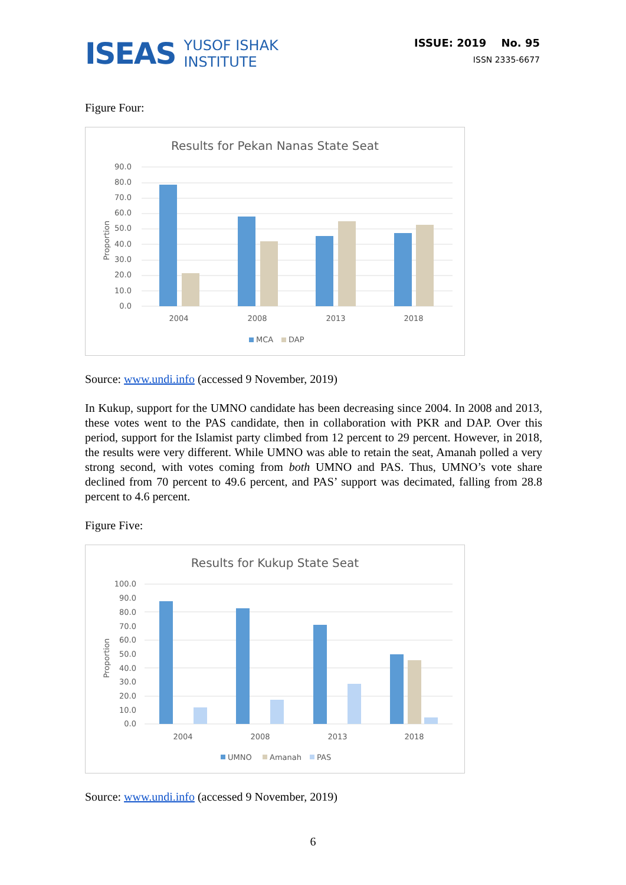ISEAS YUSOF ISHAK
INSTITUTE
ISSUE: 2019 No. 95
ISSN 2335-6677
Figure Four:
Results for Pekan Nanas State Seat
Proportion
90.0
80.0
70.0
60.0
50.0
40.0
30.0
20.0
10.0
0.0
2004
2008
2013
2018
MCA
DAP
Source: www.undi.info (accessed 9 November, 2019)
In Kukup, support for the UMNO candidate has been decreasing since 2004. In 2008 and 2013, these votes went to the PAS candidate, then in collaboration with PKR and DAP. Over this period, support for the Islamist party climbed from 12 percent to 29 percent. However, in 2018, the results were very different. While UMNO was able to retain the seat, Amanah polled a very strong second, with votes coming from both UMNO and PAS. Thus, UMNO’s vote share declined from 70 percent to 49.6 percent, and PAS’ support was decimated, falling from 28.8 percent to 4.6 percent.
Figure Five:
Results for Kukup State Seat
Proportion
100.0
90.0
80.0
70.0
60.0
50.0
40.0
30.0
20.0
10.0
0.0
2004
2008
2013
2018
UMNO
Amanah
PAS
Source: www.undi.info (accessed 9 November, 2019)
6